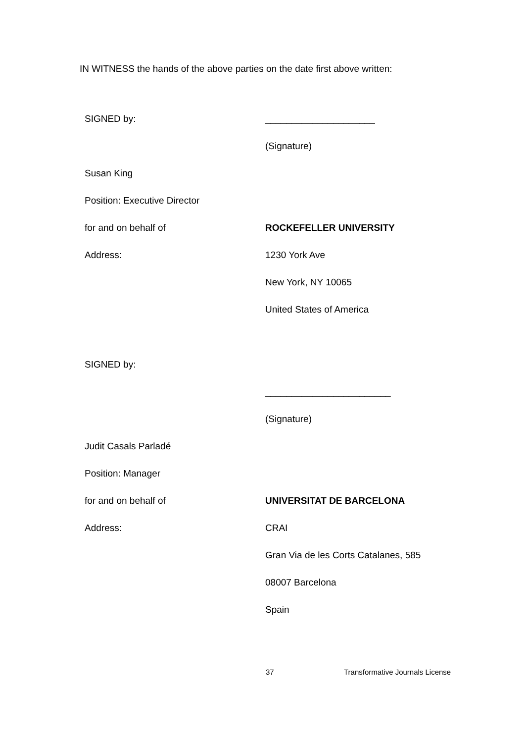IN WITNESS the hands of the above parties on the date first above written:
SIGNED by: _____________________
(Signature)
Susan King
Position: Executive Director
for and on behalf of ROCKEFELLER UNIVERSITY
Address: 1230 York Ave
New York, NY 10065
United States of America
SIGNED by:
________________________
(Signature)
Judit Casals Parladé
Position: Manager
for and on behalf of UNIVERSITAT DE BARCELONA
Address: CRAI
Gran Via de les Corts Catalanes, 585
08007 Barcelona
Spain
37 Transformative Journals License